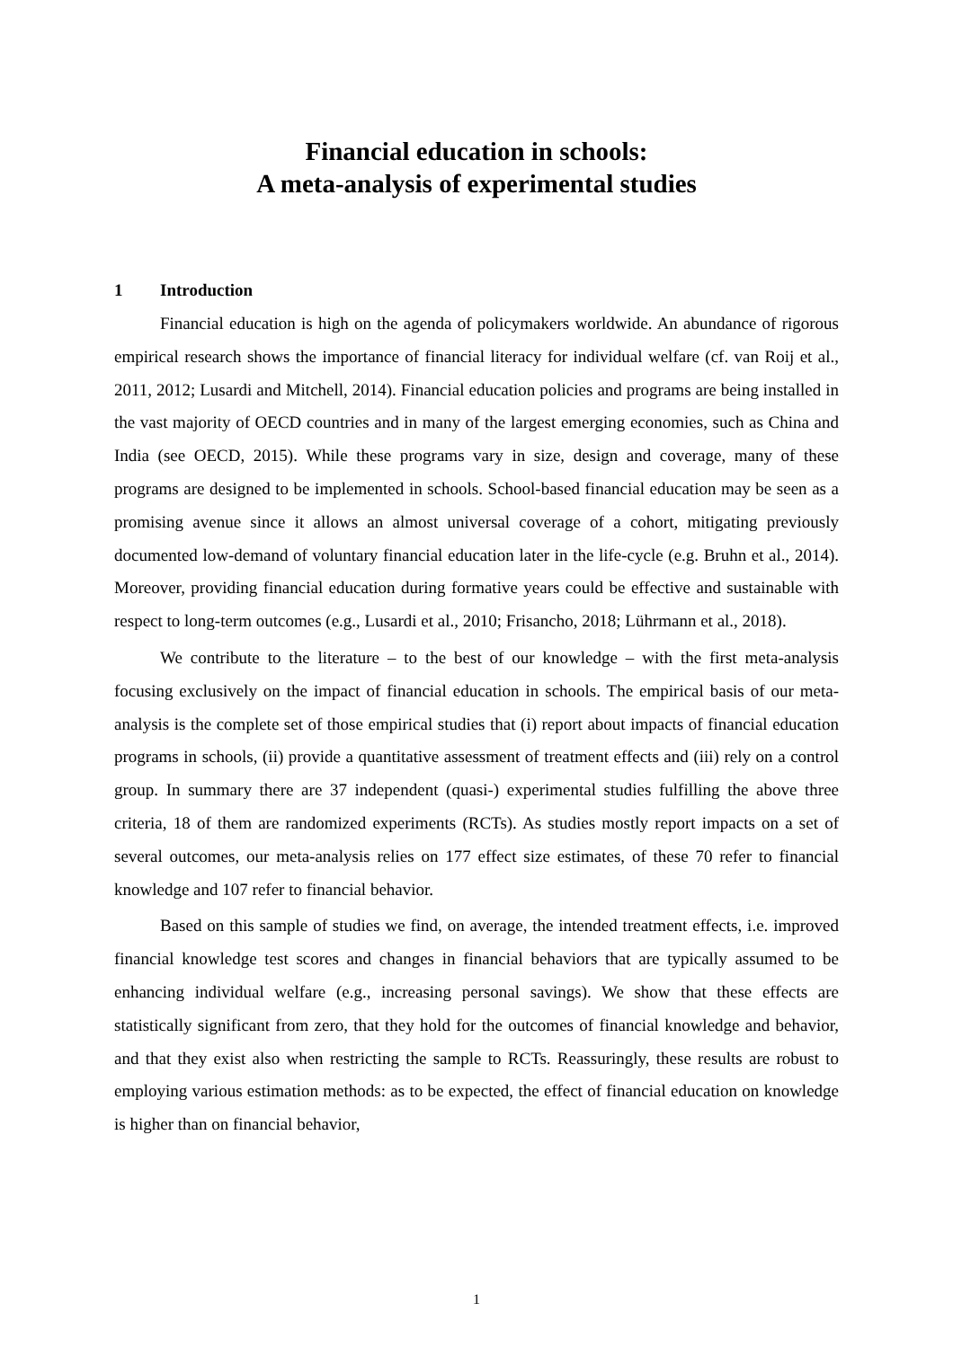Financial education in schools:
A meta-analysis of experimental studies
1 Introduction
Financial education is high on the agenda of policymakers worldwide. An abundance of rigorous empirical research shows the importance of financial literacy for individual welfare (cf. van Roij et al., 2011, 2012; Lusardi and Mitchell, 2014). Financial education policies and programs are being installed in the vast majority of OECD countries and in many of the largest emerging economies, such as China and India (see OECD, 2015). While these programs vary in size, design and coverage, many of these programs are designed to be implemented in schools. School-based financial education may be seen as a promising avenue since it allows an almost universal coverage of a cohort, mitigating previously documented low-demand of voluntary financial education later in the life-cycle (e.g. Bruhn et al., 2014). Moreover, providing financial education during formative years could be effective and sustainable with respect to long-term outcomes (e.g., Lusardi et al., 2010; Frisancho, 2018; Lührmann et al., 2018).
We contribute to the literature – to the best of our knowledge – with the first meta-analysis focusing exclusively on the impact of financial education in schools. The empirical basis of our meta-analysis is the complete set of those empirical studies that (i) report about impacts of financial education programs in schools, (ii) provide a quantitative assessment of treatment effects and (iii) rely on a control group. In summary there are 37 independent (quasi-) experimental studies fulfilling the above three criteria, 18 of them are randomized experiments (RCTs). As studies mostly report impacts on a set of several outcomes, our meta-analysis relies on 177 effect size estimates, of these 70 refer to financial knowledge and 107 refer to financial behavior.
Based on this sample of studies we find, on average, the intended treatment effects, i.e. improved financial knowledge test scores and changes in financial behaviors that are typically assumed to be enhancing individual welfare (e.g., increasing personal savings). We show that these effects are statistically significant from zero, that they hold for the outcomes of financial knowledge and behavior, and that they exist also when restricting the sample to RCTs. Reassuringly, these results are robust to employing various estimation methods: as to be expected, the effect of financial education on knowledge is higher than on financial behavior,
1